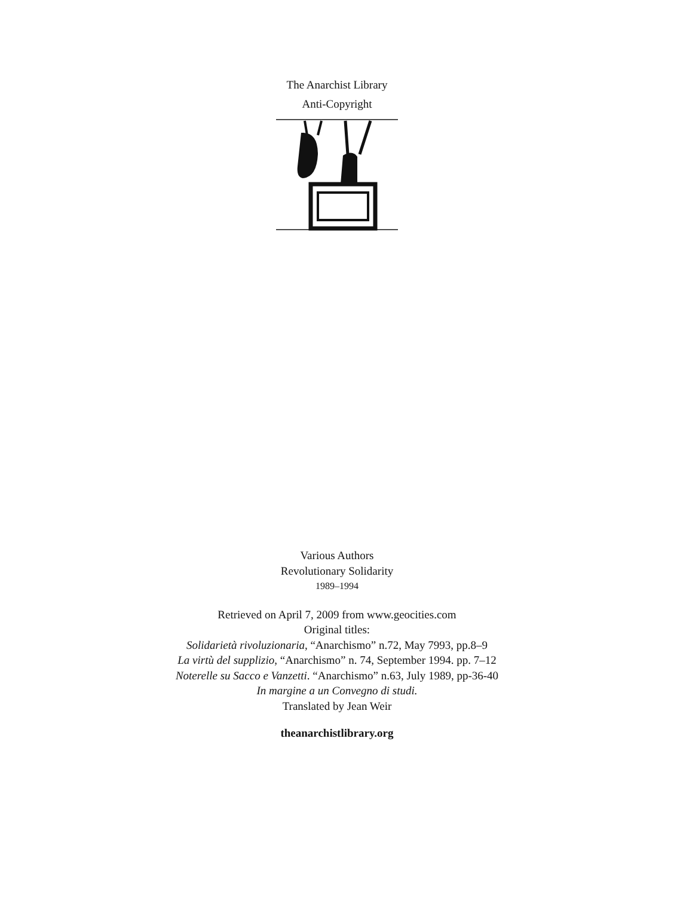The Anarchist Library
Anti-Copyright
Various Authors
Revolutionary Solidarity
1989–1994
Retrieved on April 7, 2009 from www.geocities.com
Original titles:
Solidarietà rivoluzionaria, “Anarchismo” n.72, May 7993, pp.8–9
La virtù del supplizio, “Anarchismo” n. 74, September 1994. pp. 7–12
Noterelle su Sacco e Vanzetti. “Anarchismo” n.63, July 1989, pp-36-40
In margine a un Convegno di studi.
Translated by Jean Weir
theanarchistlibrary.org